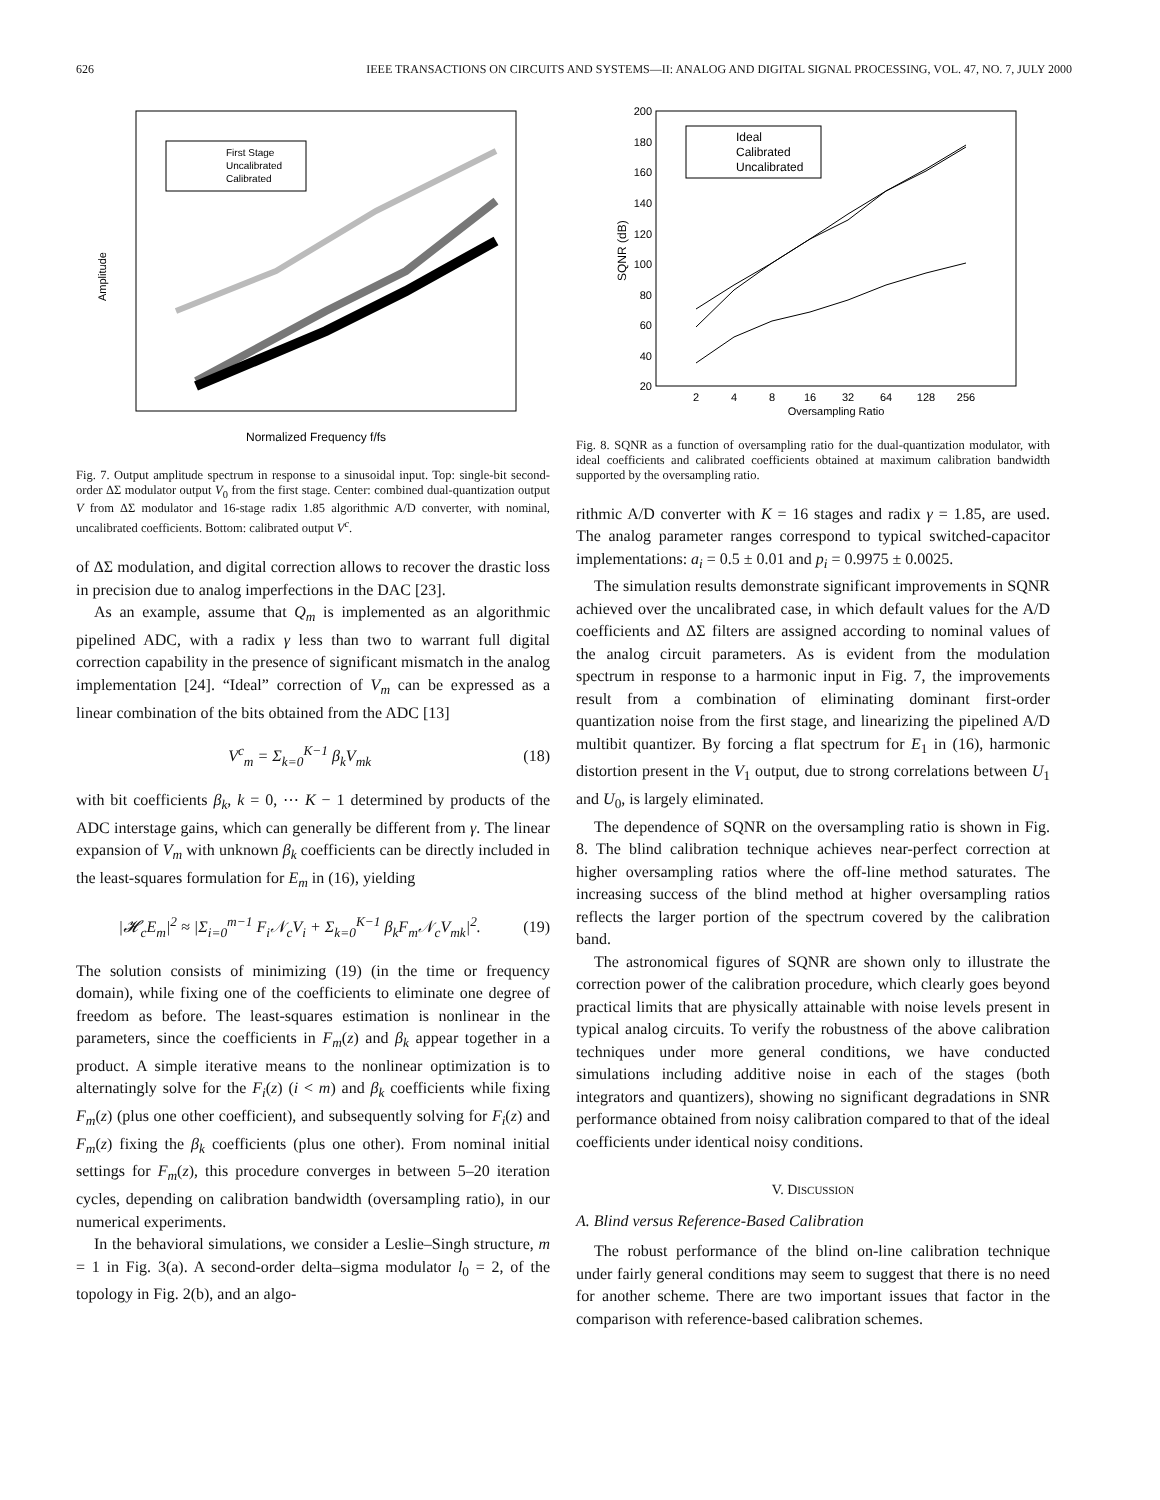626 IEEE TRANSACTIONS ON CIRCUITS AND SYSTEMS—II: ANALOG AND DIGITAL SIGNAL PROCESSING, VOL. 47, NO. 7, JULY 2000
Amplitude
Normalized Frequency f/fs
First Stage
Uncalibrated
Calibrated
Fig. 7. Output amplitude spectrum in response to a sinusoidal input. Top: single-bit second-order ΔΣ modulator output V<sub>0</sub> from the first stage. Center: combined dual-quantization output V from ΔΣ modulator and 16-stage radix 1.85 algorithmic A/D converter, with nominal, uncalibrated coefficients. Bottom: calibrated output V<sup>c</sup>.
of ΔΣ modulation, and digital correction allows to recover the drastic loss in precision due to analog imperfections in the DAC [23].
As an example, assume that Q<sub>m</sub> is implemented as an algorithmic pipelined ADC, with a radix γ less than two to warrant full digital correction capability in the presence of significant mismatch in the analog implementation [24]. “Ideal” correction of V<sub>m</sub> can be expressed as a linear combination of the bits obtained from the ADC [13]
V<sup>c</sup><sub>m</sub> = Σ<sub>k=0</sub><sup>K−1</sup> β<sub>k</sub>V<sub>mk</sub> (18)
with bit coefficients β<sub>k</sub>, k = 0, ⋯ K − 1 determined by products of the ADC interstage gains, which can generally be different from γ. The linear expansion of V<sub>m</sub> with unknown β<sub>k</sub> coefficients can be directly included in the least-squares formulation for E<sub>m</sub> in (16), yielding
|𝓗<sub>c</sub>E<sub>m</sub>|<sup>2</sup> ≈ |Σ<sub>i=0</sub><sup>m−1</sup> F<sub>i</sub>𝒩<sub>c</sub>V<sub>i</sub> + Σ<sub>k=0</sub><sup>K−1</sup> β<sub>k</sub>F<sub>m</sub>𝒩<sub>c</sub>V<sub>mk</sub>|<sup>2</sup>. (19)
The solution consists of minimizing (19) (in the time or frequency domain), while fixing one of the coefficients to eliminate one degree of freedom as before. The least-squares estimation is nonlinear in the parameters, since the coefficients in F<sub>m</sub>(z) and β<sub>k</sub> appear together in a product. A simple iterative means to the nonlinear optimization is to alternatingly solve for the F<sub>i</sub>(z) (i < m) and β<sub>k</sub> coefficients while fixing F<sub>m</sub>(z) (plus one other coefficient), and subsequently solving for F<sub>i</sub>(z) and F<sub>m</sub>(z) fixing the β<sub>k</sub> coefficients (plus one other). From nominal initial settings for F<sub>m</sub>(z), this procedure converges in between 5–20 iteration cycles, depending on calibration bandwidth (oversampling ratio), in our numerical experiments.
In the behavioral simulations, we consider a Leslie–Singh structure, m = 1 in Fig. 3(a). A second-order delta–sigma modulator l<sub>0</sub> = 2, of the topology in Fig. 2(b), and an algo-
200
180
160
140
120
100
80
60
40
20
2
4
8
16
32
64
128
256
Oversampling Ratio
SQNR (dB)
Ideal
Calibrated
Uncalibrated
Fig. 8. SQNR as a function of oversampling ratio for the dual-quantization modulator, with ideal coefficients and calibrated coefficients obtained at maximum calibration bandwidth supported by the oversampling ratio.
rithmic A/D converter with K = 16 stages and radix γ = 1.85, are used. The analog parameter ranges correspond to typical switched-capacitor implementations: a<sub>i</sub> = 0.5 ± 0.01 and p<sub>i</sub> = 0.9975 ± 0.0025.
The simulation results demonstrate significant improvements in SQNR achieved over the uncalibrated case, in which default values for the A/D coefficients and ΔΣ filters are assigned according to nominal values of the analog circuit parameters. As is evident from the modulation spectrum in response to a harmonic input in Fig. 7, the improvements result from a combination of eliminating dominant first-order quantization noise from the first stage, and linearizing the pipelined A/D multibit quantizer. By forcing a flat spectrum for E<sub>1</sub> in (16), harmonic distortion present in the V<sub>1</sub> output, due to strong correlations between U<sub>1</sub> and U<sub>0</sub>, is largely eliminated.
The dependence of SQNR on the oversampling ratio is shown in Fig. 8. The blind calibration technique achieves near-perfect correction at higher oversampling ratios where the off-line method saturates. The increasing success of the blind method at higher oversampling ratios reflects the larger portion of the spectrum covered by the calibration band.
The astronomical figures of SQNR are shown only to illustrate the correction power of the calibration procedure, which clearly goes beyond practical limits that are physically attainable with noise levels present in typical analog circuits. To verify the robustness of the above calibration techniques under more general conditions, we have conducted simulations including additive noise in each of the stages (both integrators and quantizers), showing no significant degradations in SNR performance obtained from noisy calibration compared to that of the ideal coefficients under identical noisy conditions.
V. DISCUSSION
A. Blind versus Reference-Based Calibration
The robust performance of the blind on-line calibration technique under fairly general conditions may seem to suggest that there is no need for another scheme. There are two important issues that factor in the comparison with reference-based calibration schemes.